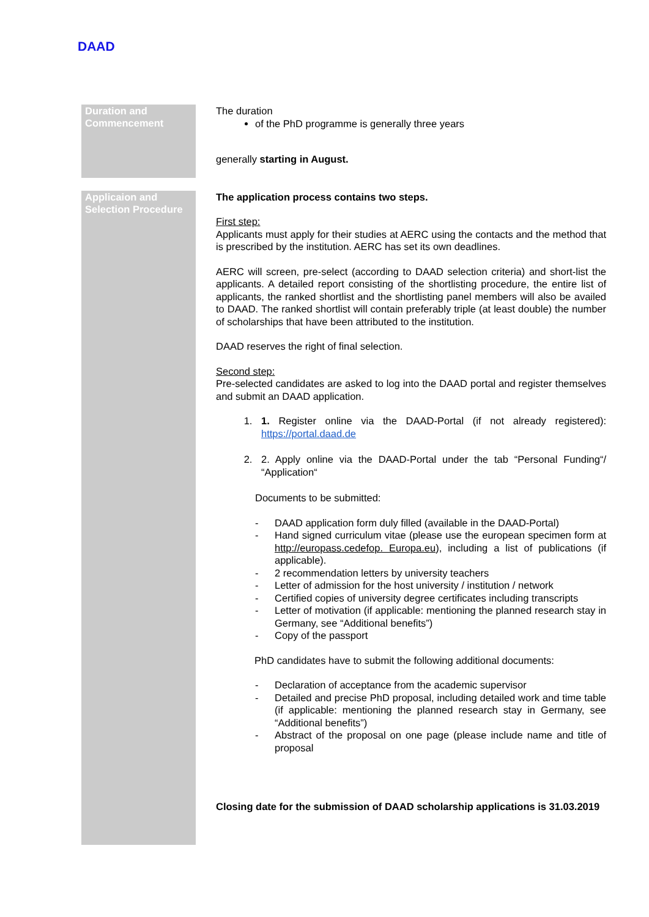DAAD
| Duration and Commencement | The duration of the PhD programme is generally three years generally starting in August. |
| Applicaion and Selection Procedure | The application process contains two steps. First step: Applicants must apply for their studies at AERC using the contacts and the method that is prescribed by the institution. AERC has set its own deadlines. AERC will screen, pre-select (according to DAAD selection criteria) and short-list the applicants. A detailed report consisting of the shortlisting procedure, the entire list of applicants, the ranked shortlist and the shortlisting panel members will also be availed to DAAD. The ranked shortlist will contain preferably triple (at least double) the number of scholarships that have been attributed to the institution. DAAD reserves the right of final selection. Second step: Pre-selected candidates are asked to log into the DAAD portal and register themselves and submit an DAAD application. 1. 1. Register online via the DAAD-Portal (if not already registered): https://portal.daad.de 2. 2. Apply online via the DAAD-Portal under the tab “Personal Funding“/ “Application“ Documents to be submitted: - DAAD application form duly filled (available in the DAAD-Portal) - Hand signed curriculum vitae (please use the european specimen form at http://europass.cedefop. Europa.eu ), including a list of publications (if applicable). - 2 recommendation letters by university teachers - Letter of admission for the host university / institution / network - Certified copies of university degree certificates including transcripts - Letter of motivation (if applicable: mentioning the planned research stay in Germany, see “Additional benefits”) - Copy of the passport PhD candidates have to submit the following additional documents: - Declaration of acceptance from the academic supervisor - Detailed and precise PhD proposal, including detailed work and time table (if applicable: mentioning the planned research stay in Germany, see “Additional benefits”) - Abstract of the proposal on one page (please include name and title of proposal Closing date for the submission of DAAD scholarship applications is 31.03.2019 |